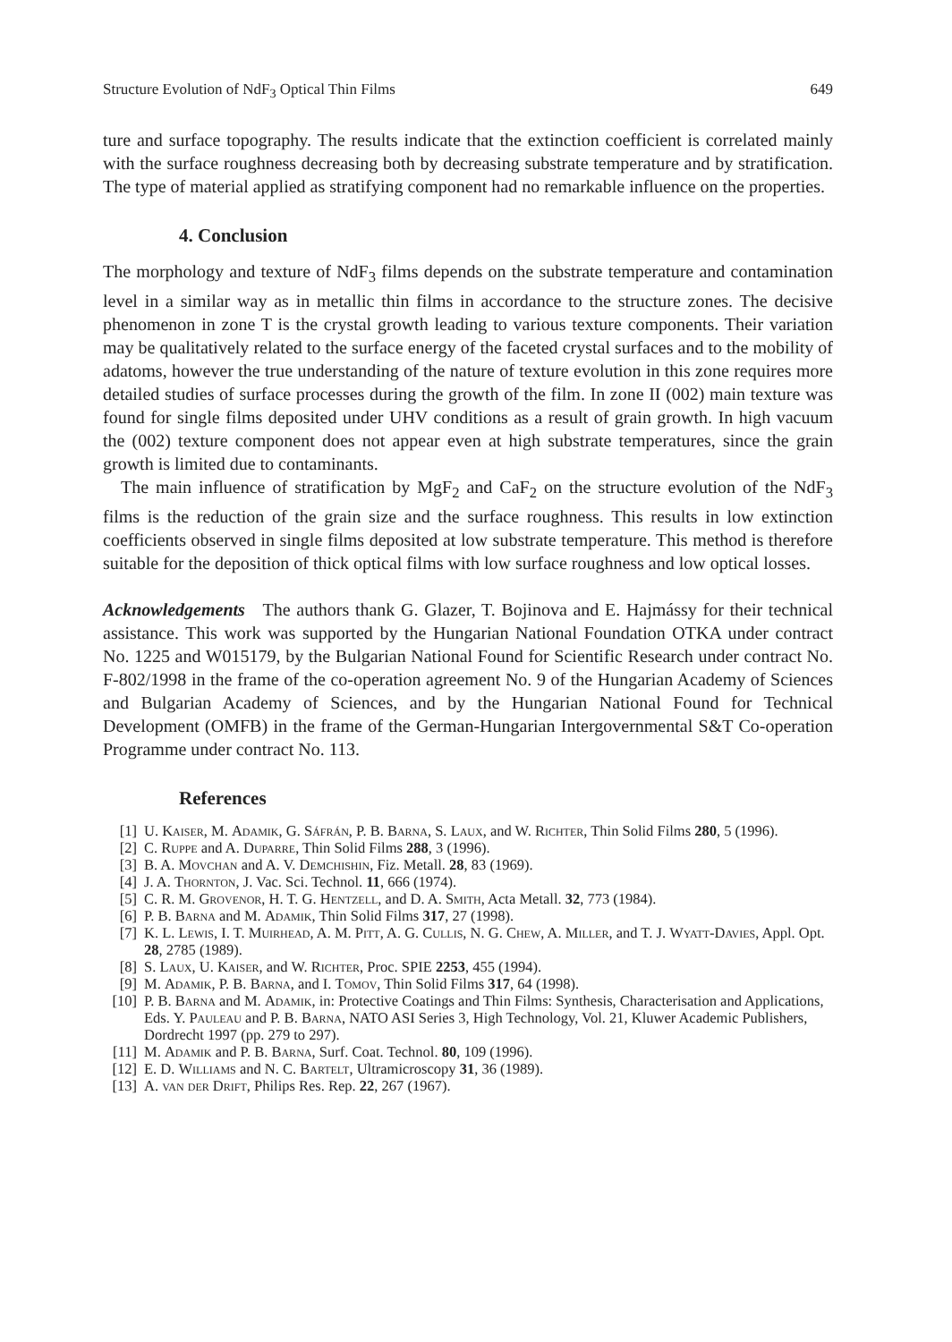Structure Evolution of NdF<sub>3</sub> Optical Thin Films 649
ture and surface topography. The results indicate that the extinction coefficient is correlated mainly with the surface roughness decreasing both by decreasing substrate temperature and by stratification. The type of material applied as stratifying component had no remarkable influence on the properties.
4. Conclusion
The morphology and texture of NdF<sub>3</sub> films depends on the substrate temperature and contamination level in a similar way as in metallic thin films in accordance to the structure zones. The decisive phenomenon in zone T is the crystal growth leading to various texture components. Their variation may be qualitatively related to the surface energy of the faceted crystal surfaces and to the mobility of adatoms, however the true understanding of the nature of texture evolution in this zone requires more detailed studies of surface processes during the growth of the film. In zone II (002) main texture was found for single films deposited under UHV conditions as a result of grain growth. In high vacuum the (002) texture component does not appear even at high substrate temperatures, since the grain growth is limited due to contaminants.
The main influence of stratification by MgF<sub>2</sub> and CaF<sub>2</sub> on the structure evolution of the NdF<sub>3</sub> films is the reduction of the grain size and the surface roughness. This results in low extinction coefficients observed in single films deposited at low substrate temperature. This method is therefore suitable for the deposition of thick optical films with low surface roughness and low optical losses.
Acknowledgements The authors thank G. Glazer, T. Bojinova and E. Hajmássy for their technical assistance. This work was supported by the Hungarian National Foundation OTKA under contract No. 1225 and W015179, by the Bulgarian National Found for Scientific Research under contract No. F-802/1998 in the frame of the co-operation agreement No. 9 of the Hungarian Academy of Sciences and Bulgarian Academy of Sciences, and by the Hungarian National Found for Technical Development (OMFB) in the frame of the German-Hungarian Intergovernmental S&T Co-operation Programme under contract No. 113.
References
[1] U. Kaiser, M. Adamik, G. Sáfrán, P. B. Barna, S. Laux, and W. Richter, Thin Solid Films 280, 5 (1996).
[2] C. Ruppe and A. Duparre, Thin Solid Films 288, 3 (1996).
[3] B. A. Movchan and A. V. Demchishin, Fiz. Metall. 28, 83 (1969).
[4] J. A. Thornton, J. Vac. Sci. Technol. 11, 666 (1974).
[5] C. R. M. Grovenor, H. T. G. Hentzell, and D. A. Smith, Acta Metall. 32, 773 (1984).
[6] P. B. Barna and M. Adamik, Thin Solid Films 317, 27 (1998).
[7] K. L. Lewis, I. T. Muirhead, A. M. Pitt, A. G. Cullis, N. G. Chew, A. Miller, and T. J. Wyatt-Davies, Appl. Opt. 28, 2785 (1989).
[8] S. Laux, U. Kaiser, and W. Richter, Proc. SPIE 2253, 455 (1994).
[9] M. Adamik, P. B. Barna, and I. Tomov, Thin Solid Films 317, 64 (1998).
[10] P. B. Barna and M. Adamik, in: Protective Coatings and Thin Films: Synthesis, Characterisation and Applications, Eds. Y. Pauleau and P. B. Barna, NATO ASI Series 3, High Technology, Vol. 21, Kluwer Academic Publishers, Dordrecht 1997 (pp. 279 to 297).
[11] M. Adamik and P. B. Barna, Surf. Coat. Technol. 80, 109 (1996).
[12] E. D. Williams and N. C. Bartelt, Ultramicroscopy 31, 36 (1989).
[13] A. van der Drift, Philips Res. Rep. 22, 267 (1967).